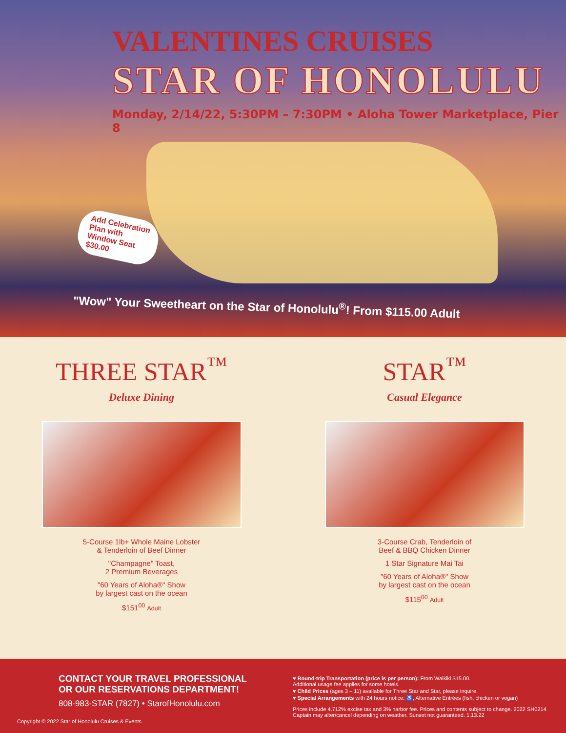VALENTINES CRUISES
STAR OF HONOLULU
Monday, 2/14/22, 5:30PM – 7:30PM • Aloha Tower Marketplace, Pier 8
Add Celebration
Plan with
Window Seat
$30.00
"Wow" Your Sweetheart on the Star of Honolulu<sup>®</sup>! From $115.00 Adult
THREE STAR<sup>™</sup>
Deluxe Dining
5-Course 1lb+ Whole Maine Lobster
& Tenderloin of Beef Dinner
"Champagne" Toast,
2 Premium Beverages
"60 Years of Aloha®" Show
by largest cast on the ocean
$151<sup>00</sup> Adult
STAR<sup>™</sup>
Casual Elegance
3-Course Crab, Tenderloin of
Beef & BBQ Chicken Dinner
1 Star Signature Mai Tai
"60 Years of Aloha®" Show
by largest cast on the ocean
$115<sup>00</sup> Adult
CONTACT YOUR TRAVEL PROFESSIONAL
OR OUR RESERVATIONS DEPARTMENT!
808-983-STAR (7827) • StarofHonolulu.com
Copyright © 2022 Star of Honolulu Cruises & Events
♥ Round-trip Transportation (price is per person): From Waikiki $15.00.
Additional usage fee applies for some hotels.
♥ Child Prices (ages 3 – 11) available for Three Star and Star, please inquire.
♥ Special Arrangements with 24 hours notice: ♿, Alternative Entrées (fish, chicken or vegan)
Prices include 4.712% excise tax and 3% harbor fee. Prices and contents subject to change. 2022 SH0214
Captain may alter/cancel depending on weather. Sunset not guaranteed. 1.13.22